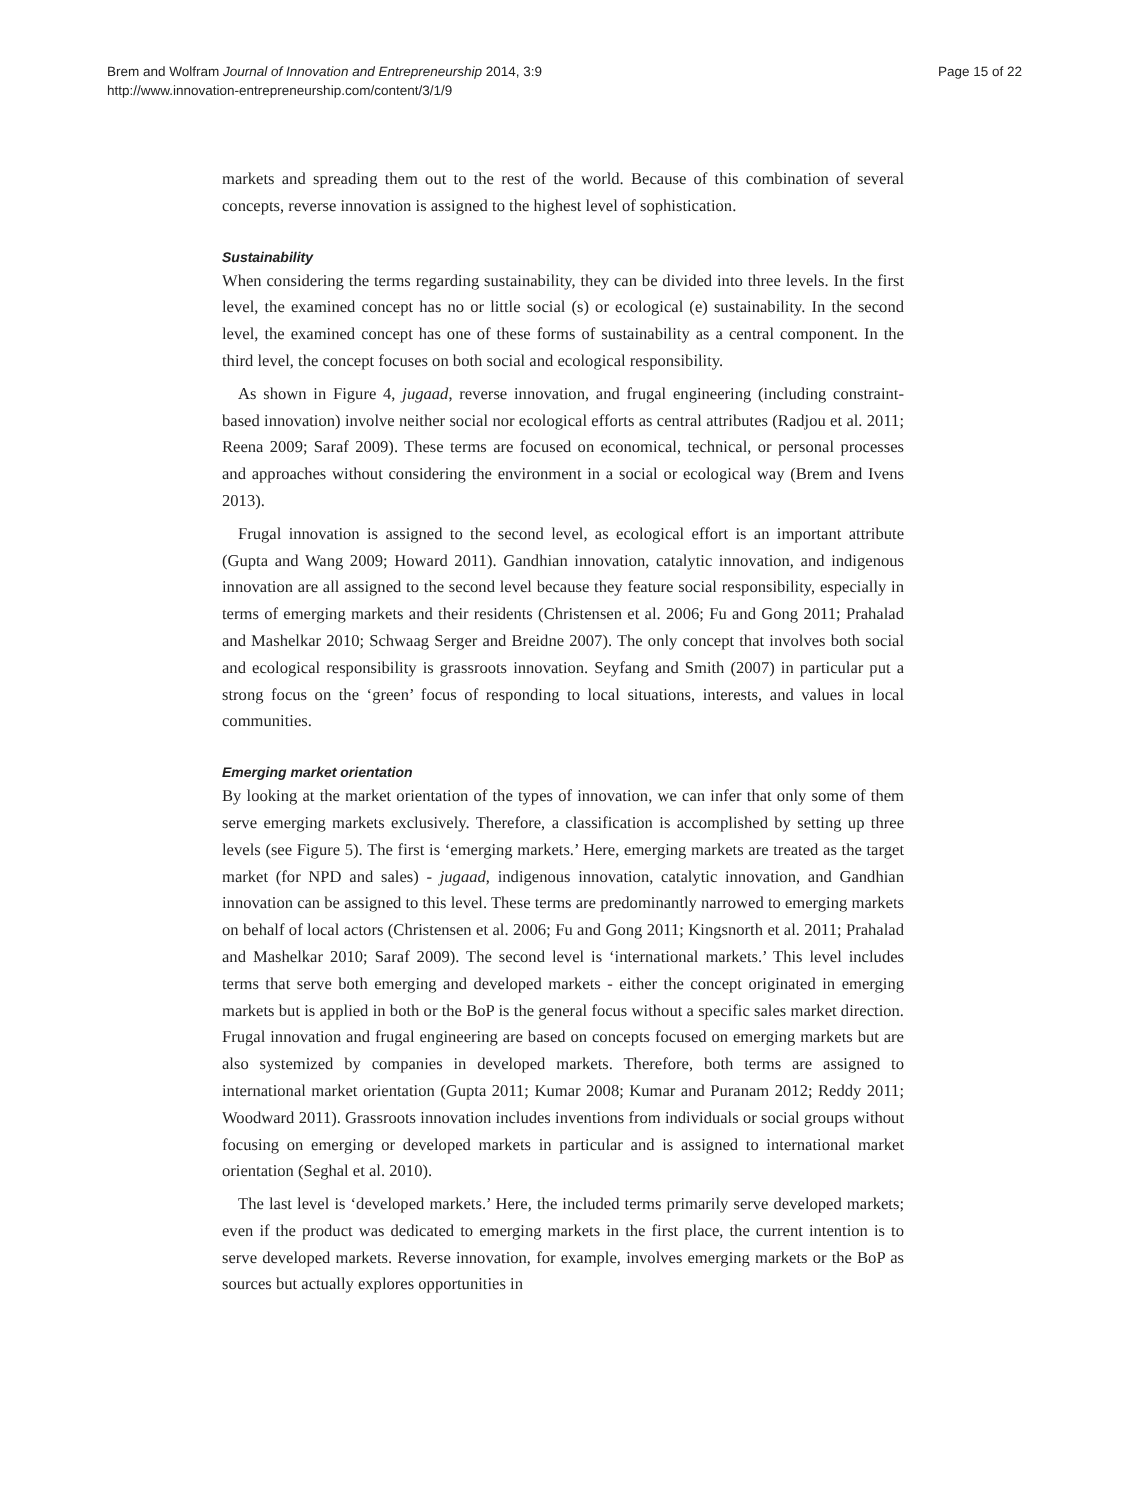Brem and Wolfram Journal of Innovation and Entrepreneurship 2014, 3:9
http://www.innovation-entrepreneurship.com/content/3/1/9
Page 15 of 22
markets and spreading them out to the rest of the world. Because of this combination of several concepts, reverse innovation is assigned to the highest level of sophistication.
Sustainability
When considering the terms regarding sustainability, they can be divided into three levels. In the first level, the examined concept has no or little social (s) or ecological (e) sustainability. In the second level, the examined concept has one of these forms of sustainability as a central component. In the third level, the concept focuses on both social and ecological responsibility.
As shown in Figure 4, jugaad, reverse innovation, and frugal engineering (including constraint-based innovation) involve neither social nor ecological efforts as central attributes (Radjou et al. 2011; Reena 2009; Saraf 2009). These terms are focused on economical, technical, or personal processes and approaches without considering the environment in a social or ecological way (Brem and Ivens 2013).
Frugal innovation is assigned to the second level, as ecological effort is an important attribute (Gupta and Wang 2009; Howard 2011). Gandhian innovation, catalytic innovation, and indigenous innovation are all assigned to the second level because they feature social responsibility, especially in terms of emerging markets and their residents (Christensen et al. 2006; Fu and Gong 2011; Prahalad and Mashelkar 2010; Schwaag Serger and Breidne 2007). The only concept that involves both social and ecological responsibility is grassroots innovation. Seyfang and Smith (2007) in particular put a strong focus on the ‘green’ focus of responding to local situations, interests, and values in local communities.
Emerging market orientation
By looking at the market orientation of the types of innovation, we can infer that only some of them serve emerging markets exclusively. Therefore, a classification is accomplished by setting up three levels (see Figure 5). The first is ‘emerging markets.’ Here, emerging markets are treated as the target market (for NPD and sales) - jugaad, indigenous innovation, catalytic innovation, and Gandhian innovation can be assigned to this level. These terms are predominantly narrowed to emerging markets on behalf of local actors (Christensen et al. 2006; Fu and Gong 2011; Kingsnorth et al. 2011; Prahalad and Mashelkar 2010; Saraf 2009). The second level is ‘international markets.’ This level includes terms that serve both emerging and developed markets - either the concept originated in emerging markets but is applied in both or the BoP is the general focus without a specific sales market direction. Frugal innovation and frugal engineering are based on concepts focused on emerging markets but are also systemized by companies in developed markets. Therefore, both terms are assigned to international market orientation (Gupta 2011; Kumar 2008; Kumar and Puranam 2012; Reddy 2011; Woodward 2011). Grassroots innovation includes inventions from individuals or social groups without focusing on emerging or developed markets in particular and is assigned to international market orientation (Seghal et al. 2010).
The last level is ‘developed markets.’ Here, the included terms primarily serve developed markets; even if the product was dedicated to emerging markets in the first place, the current intention is to serve developed markets. Reverse innovation, for example, involves emerging markets or the BoP as sources but actually explores opportunities in